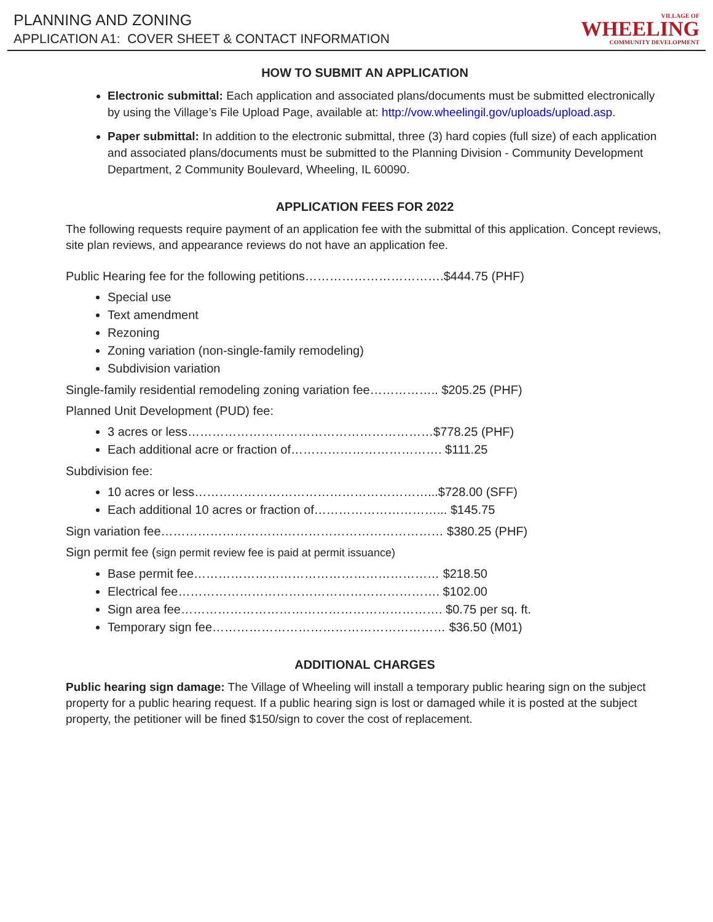PLANNING AND ZONING
APPLICATION A1: COVER SHEET & CONTACT INFORMATION
VILLAGE OF
WHEELING
COMMUNITY DEVELOPMENT
HOW TO SUBMIT AN APPLICATION
Electronic submittal: Each application and associated plans/documents must be submitted electronically by using the Village’s File Upload Page, available at: http://vow.wheelingil.gov/uploads/upload.asp.
Paper submittal: In addition to the electronic submittal, three (3) hard copies (full size) of each application and associated plans/documents must be submitted to the Planning Division - Community Development Department, 2 Community Boulevard, Wheeling, IL 60090.
APPLICATION FEES FOR 2022
The following requests require payment of an application fee with the submittal of this application. Concept reviews, site plan reviews, and appearance reviews do not have an application fee.
Public Hearing fee for the following petitions…………………………….$444.75 (PHF)
Special use
Text amendment
Rezoning
Zoning variation (non-single-family remodeling)
Subdivision variation
Single-family residential remodeling zoning variation fee…………….. $205.25 (PHF)
Planned Unit Development (PUD) fee:
3 acres or less……………………………………………………$778.25 (PHF)
Each additional acre or fraction of………………………………. $111.25
Subdivision fee:
10 acres or less…………………………………………………...$728.00 (SFF)
Each additional 10 acres or fraction of…………………………... $145.75
Sign variation fee…………………………………………………………… $380.25 (PHF)
Sign permit fee (sign permit review fee is paid at permit issuance)
Base permit fee…………………………………………………… $218.50
Electrical fee………………………………………………………. $102.00
Sign area fee………………………………………………………. $0.75 per sq. ft.
Temporary sign fee………………………………………………… $36.50 (M01)
ADDITIONAL CHARGES
Public hearing sign damage: The Village of Wheeling will install a temporary public hearing sign on the subject property for a public hearing request. If a public hearing sign is lost or damaged while it is posted at the subject property, the petitioner will be fined $150/sign to cover the cost of replacement.